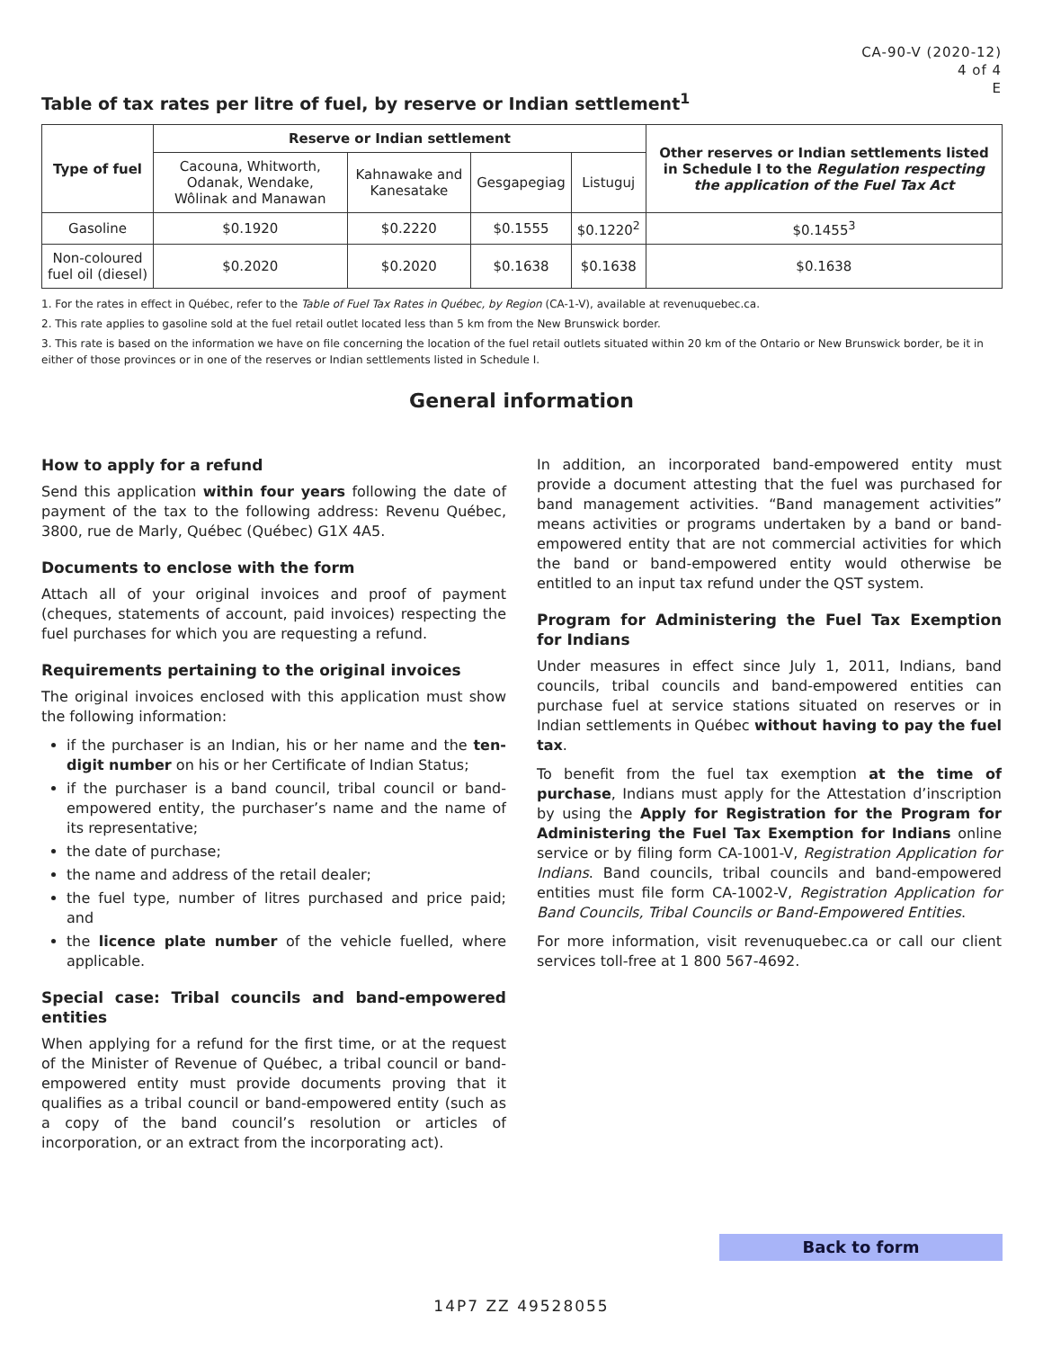CA-90-V (2020-12)
4 of 4
E
Table of tax rates per litre of fuel, by reserve or Indian settlement<sup>1</sup>
| Type of fuel | Reserve or Indian settlement | | | | Other reserves or Indian settlements listed in Schedule I to the Regulation respecting the application of the Fuel Tax Act |
| --- | --- | --- | --- | --- | --- |
| | Cacouna, Whitworth, Odanak, Wendake, Wôlinak and Manawan | Kahnawake and Kanesatake | Gesgapegiag | Listuguj | |
| Gasoline | $0.1920 | $0.2220 | $0.1555 | $0.1220<sup>2</sup> | $0.1455<sup>3</sup> |
| Non-coloured fuel oil (diesel) | $0.2020 | $0.2020 | $0.1638 | $0.1638 | $0.1638 |
1. For the rates in effect in Québec, refer to the Table of Fuel Tax Rates in Québec, by Region (CA-1-V), available at revenuquebec.ca.
2. This rate applies to gasoline sold at the fuel retail outlet located less than 5 km from the New Brunswick border.
3. This rate is based on the information we have on file concerning the location of the fuel retail outlets situated within 20 km of the Ontario or New Brunswick border, be it in either of those provinces or in one of the reserves or Indian settlements listed in Schedule I.
General information
How to apply for a refund
Send this application within four years following the date of payment of the tax to the following address: Revenu Québec, 3800, rue de Marly, Québec (Québec) G1X 4A5.
Documents to enclose with the form
Attach all of your original invoices and proof of payment (cheques, statements of account, paid invoices) respecting the fuel purchases for which you are requesting a refund.
Requirements pertaining to the original invoices
The original invoices enclosed with this application must show the following information:
if the purchaser is an Indian, his or her name and the ten-digit number on his or her Certificate of Indian Status;
if the purchaser is a band council, tribal council or band-empowered entity, the purchaser’s name and the name of its representative;
the date of purchase;
the name and address of the retail dealer;
the fuel type, number of litres purchased and price paid; and
the licence plate number of the vehicle fuelled, where applicable.
Special case: Tribal councils and band-empowered entities
When applying for a refund for the first time, or at the request of the Minister of Revenue of Québec, a tribal council or band-empowered entity must provide documents proving that it qualifies as a tribal council or band-empowered entity (such as a copy of the band council’s resolution or articles of incorporation, or an extract from the incorporating act).
In addition, an incorporated band-empowered entity must provide a document attesting that the fuel was purchased for band management activities. “Band management activities” means activities or programs undertaken by a band or band-empowered entity that are not commercial activities for which the band or band-empowered entity would otherwise be entitled to an input tax refund under the QST system.
Program for Administering the Fuel Tax Exemption for Indians
Under measures in effect since July 1, 2011, Indians, band councils, tribal councils and band-empowered entities can purchase fuel at service stations situated on reserves or in Indian settlements in Québec without having to pay the fuel tax.
To benefit from the fuel tax exemption at the time of purchase, Indians must apply for the Attestation d’inscription by using the Apply for Registration for the Program for Administering the Fuel Tax Exemption for Indians online service or by filing form CA-1001-V, Registration Application for Indians. Band councils, tribal councils and band-empowered entities must file form CA-1002-V, Registration Application for Band Councils, Tribal Councils or Band-Empowered Entities.
For more information, visit revenuquebec.ca or call our client services toll-free at 1 800 567-4692.
Back to form
14P7 ZZ 49528055